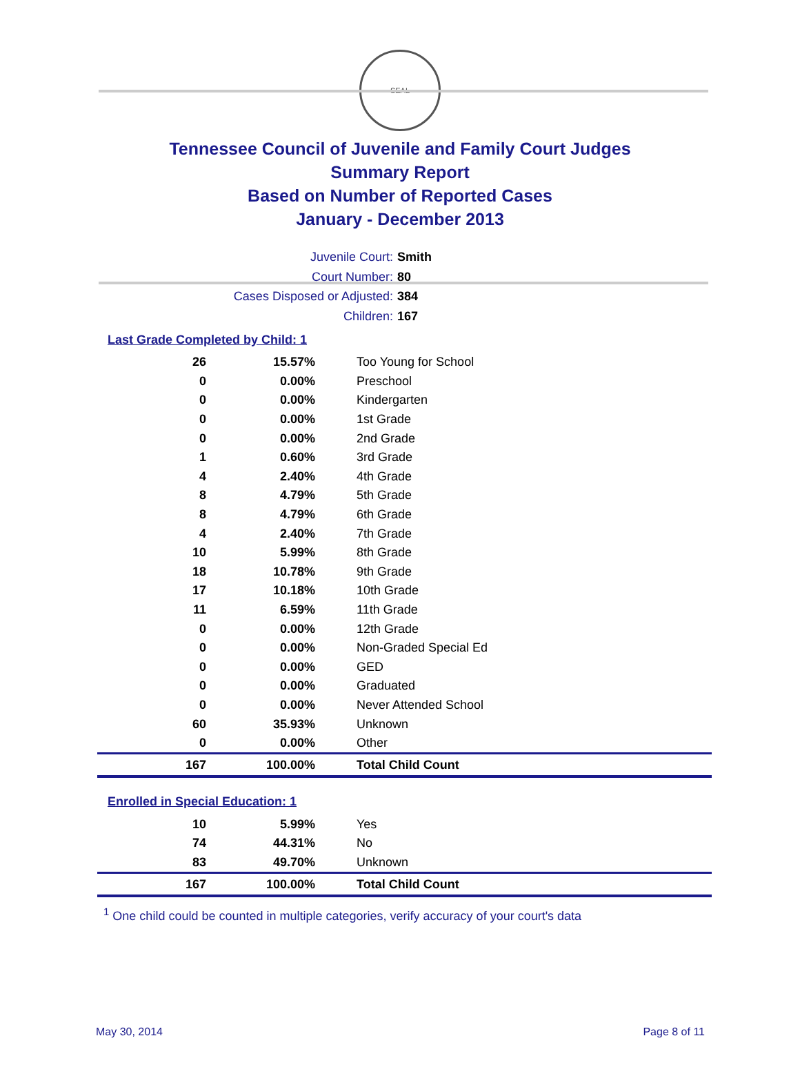SEAL
Tennessee Council of Juvenile and Family Court Judges
Summary Report
Based on Number of Reported Cases
January - December 2013
Juvenile Court: Smith
Court Number: 80
Cases Disposed or Adjusted: 384
Children: 167
Last Grade Completed by Child: 1
| 26 | 15.57% | Too Young for School |
| 0 | 0.00% | Preschool |
| 0 | 0.00% | Kindergarten |
| 0 | 0.00% | 1st Grade |
| 0 | 0.00% | 2nd Grade |
| 1 | 0.60% | 3rd Grade |
| 4 | 2.40% | 4th Grade |
| 8 | 4.79% | 5th Grade |
| 8 | 4.79% | 6th Grade |
| 4 | 2.40% | 7th Grade |
| 10 | 5.99% | 8th Grade |
| 18 | 10.78% | 9th Grade |
| 17 | 10.18% | 10th Grade |
| 11 | 6.59% | 11th Grade |
| 0 | 0.00% | 12th Grade |
| 0 | 0.00% | Non-Graded Special Ed |
| 0 | 0.00% | GED |
| 0 | 0.00% | Graduated |
| 0 | 0.00% | Never Attended School |
| 60 | 35.93% | Unknown |
| 0 | 0.00% | Other |
| 167 | 100.00% | Total Child Count |
Enrolled in Special Education: 1
| 10 | 5.99% | Yes |
| 74 | 44.31% | No |
| 83 | 49.70% | Unknown |
| 167 | 100.00% | Total Child Count |
<sup>1</sup> One child could be counted in multiple categories, verify accuracy of your court's data
May 30, 2014 Page 8 of 11